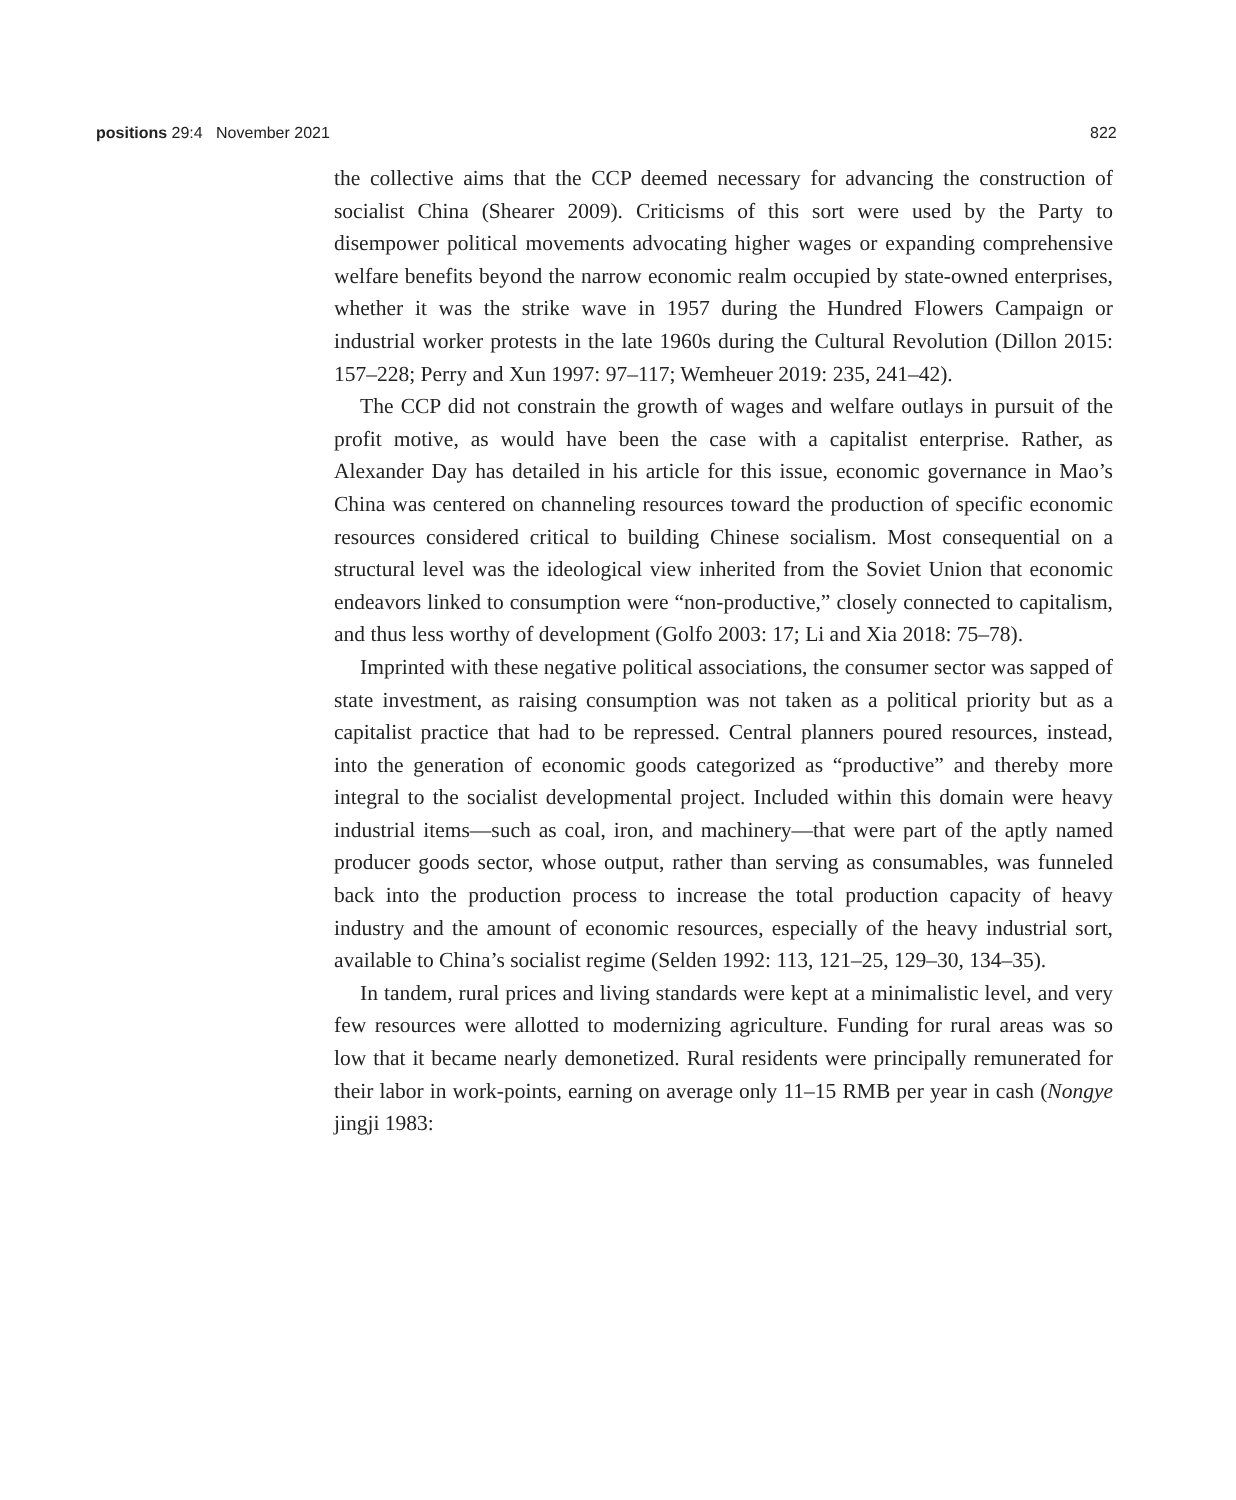positions 29:4 November 2021 822
the collective aims that the CCP deemed necessary for advancing the construction of socialist China (Shearer 2009). Criticisms of this sort were used by the Party to disempower political movements advocating higher wages or expanding comprehensive welfare benefits beyond the narrow economic realm occupied by state-owned enterprises, whether it was the strike wave in 1957 during the Hundred Flowers Campaign or industrial worker protests in the late 1960s during the Cultural Revolution (Dillon 2015: 157–228; Perry and Xun 1997: 97–117; Wemheuer 2019: 235, 241–42).
The CCP did not constrain the growth of wages and welfare outlays in pursuit of the profit motive, as would have been the case with a capitalist enterprise. Rather, as Alexander Day has detailed in his article for this issue, economic governance in Mao’s China was centered on channeling resources toward the production of specific economic resources considered critical to building Chinese socialism. Most consequential on a structural level was the ideological view inherited from the Soviet Union that economic endeavors linked to consumption were “non-productive,” closely connected to capitalism, and thus less worthy of development (Golfo 2003: 17; Li and Xia 2018: 75–78).
Imprinted with these negative political associations, the consumer sector was sapped of state investment, as raising consumption was not taken as a political priority but as a capitalist practice that had to be repressed. Central planners poured resources, instead, into the generation of economic goods categorized as “productive” and thereby more integral to the socialist developmental project. Included within this domain were heavy industrial items—such as coal, iron, and machinery—that were part of the aptly named producer goods sector, whose output, rather than serving as consumables, was funneled back into the production process to increase the total production capacity of heavy industry and the amount of economic resources, especially of the heavy industrial sort, available to China’s socialist regime (Selden 1992: 113, 121–25, 129–30, 134–35).
In tandem, rural prices and living standards were kept at a minimalistic level, and very few resources were allotted to modernizing agriculture. Funding for rural areas was so low that it became nearly demonetized. Rural residents were principally remunerated for their labor in work-points, earning on average only 11–15 RMB per year in cash (Nongye jingji 1983: